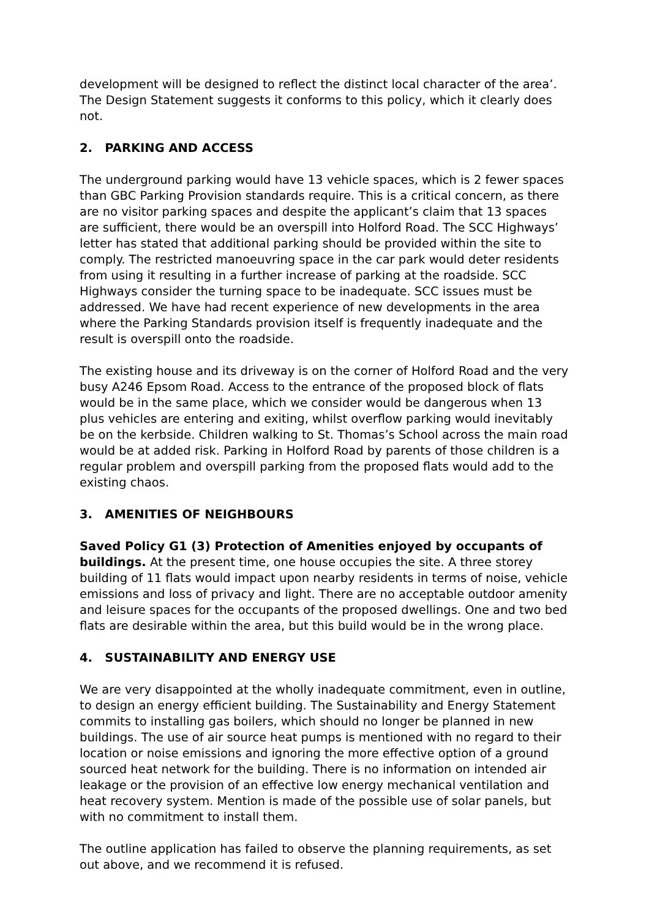development will be designed to reflect the distinct local character of the area’. The Design Statement suggests it conforms to this policy, which it clearly does not.
2. PARKING AND ACCESS
The underground parking would have 13 vehicle spaces, which is 2 fewer spaces than GBC Parking Provision standards require. This is a critical concern, as there are no visitor parking spaces and despite the applicant’s claim that 13 spaces are sufficient, there would be an overspill into Holford Road. The SCC Highways’ letter has stated that additional parking should be provided within the site to comply. The restricted manoeuvring space in the car park would deter residents from using it resulting in a further increase of parking at the roadside. SCC Highways consider the turning space to be inadequate. SCC issues must be addressed. We have had recent experience of new developments in the area where the Parking Standards provision itself is frequently inadequate and the result is overspill onto the roadside.
The existing house and its driveway is on the corner of Holford Road and the very busy A246 Epsom Road. Access to the entrance of the proposed block of flats would be in the same place, which we consider would be dangerous when 13 plus vehicles are entering and exiting, whilst overflow parking would inevitably be on the kerbside. Children walking to St. Thomas’s School across the main road would be at added risk. Parking in Holford Road by parents of those children is a regular problem and overspill parking from the proposed flats would add to the existing chaos.
3. AMENITIES OF NEIGHBOURS
Saved Policy G1 (3) Protection of Amenities enjoyed by occupants of buildings. At the present time, one house occupies the site. A three storey building of 11 flats would impact upon nearby residents in terms of noise, vehicle emissions and loss of privacy and light. There are no acceptable outdoor amenity and leisure spaces for the occupants of the proposed dwellings. One and two bed flats are desirable within the area, but this build would be in the wrong place.
4. SUSTAINABILITY AND ENERGY USE
We are very disappointed at the wholly inadequate commitment, even in outline, to design an energy efficient building. The Sustainability and Energy Statement commits to installing gas boilers, which should no longer be planned in new buildings. The use of air source heat pumps is mentioned with no regard to their location or noise emissions and ignoring the more effective option of a ground sourced heat network for the building. There is no information on intended air leakage or the provision of an effective low energy mechanical ventilation and heat recovery system. Mention is made of the possible use of solar panels, but with no commitment to install them.
The outline application has failed to observe the planning requirements, as set out above, and we recommend it is refused.